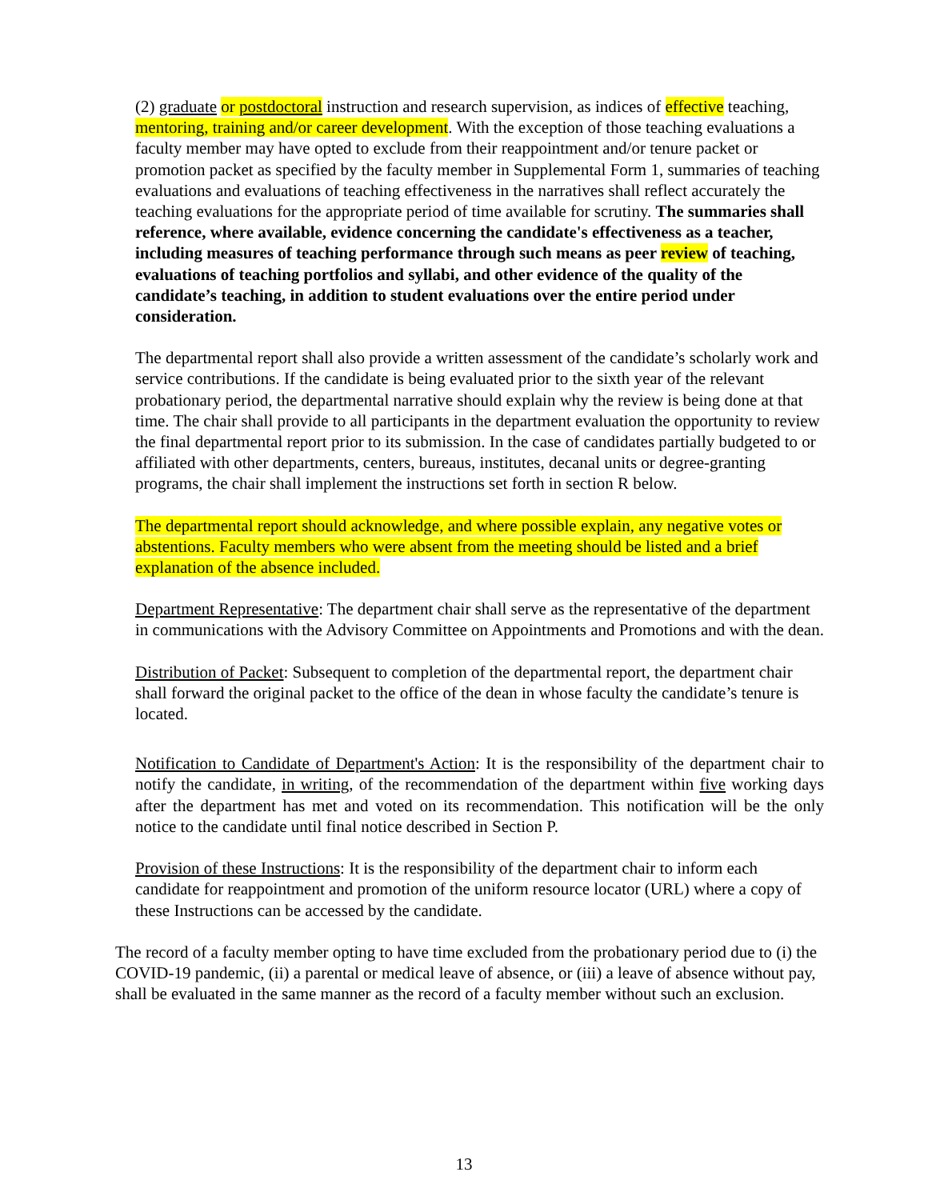(2) graduate or postdoctoral instruction and research supervision, as indices of effective teaching, mentoring, training and/or career development. With the exception of those teaching evaluations a faculty member may have opted to exclude from their reappointment and/or tenure packet or promotion packet as specified by the faculty member in Supplemental Form 1, summaries of teaching evaluations and evaluations of teaching effectiveness in the narratives shall reflect accurately the teaching evaluations for the appropriate period of time available for scrutiny. The summaries shall reference, where available, evidence concerning the candidate's effectiveness as a teacher, including measures of teaching performance through such means as peer review of teaching, evaluations of teaching portfolios and syllabi, and other evidence of the quality of the candidate’s teaching, in addition to student evaluations over the entire period under consideration.
The departmental report shall also provide a written assessment of the candidate’s scholarly work and service contributions. If the candidate is being evaluated prior to the sixth year of the relevant probationary period, the departmental narrative should explain why the review is being done at that time. The chair shall provide to all participants in the department evaluation the opportunity to review the final departmental report prior to its submission. In the case of candidates partially budgeted to or affiliated with other departments, centers, bureaus, institutes, decanal units or degree-granting programs, the chair shall implement the instructions set forth in section R below.
The departmental report should acknowledge, and where possible explain, any negative votes or abstentions. Faculty members who were absent from the meeting should be listed and a brief explanation of the absence included.
Department Representative: The department chair shall serve as the representative of the department in communications with the Advisory Committee on Appointments and Promotions and with the dean.
Distribution of Packet: Subsequent to completion of the departmental report, the department chair shall forward the original packet to the office of the dean in whose faculty the candidate’s tenure is located.
Notification to Candidate of Department's Action: It is the responsibility of the department chair to notify the candidate, in writing, of the recommendation of the department within five working days after the department has met and voted on its recommendation. This notification will be the only notice to the candidate until final notice described in Section P.
Provision of these Instructions: It is the responsibility of the department chair to inform each candidate for reappointment and promotion of the uniform resource locator (URL) where a copy of these Instructions can be accessed by the candidate.
The record of a faculty member opting to have time excluded from the probationary period due to (i) the COVID-19 pandemic, (ii) a parental or medical leave of absence, or (iii) a leave of absence without pay, shall be evaluated in the same manner as the record of a faculty member without such an exclusion.
13